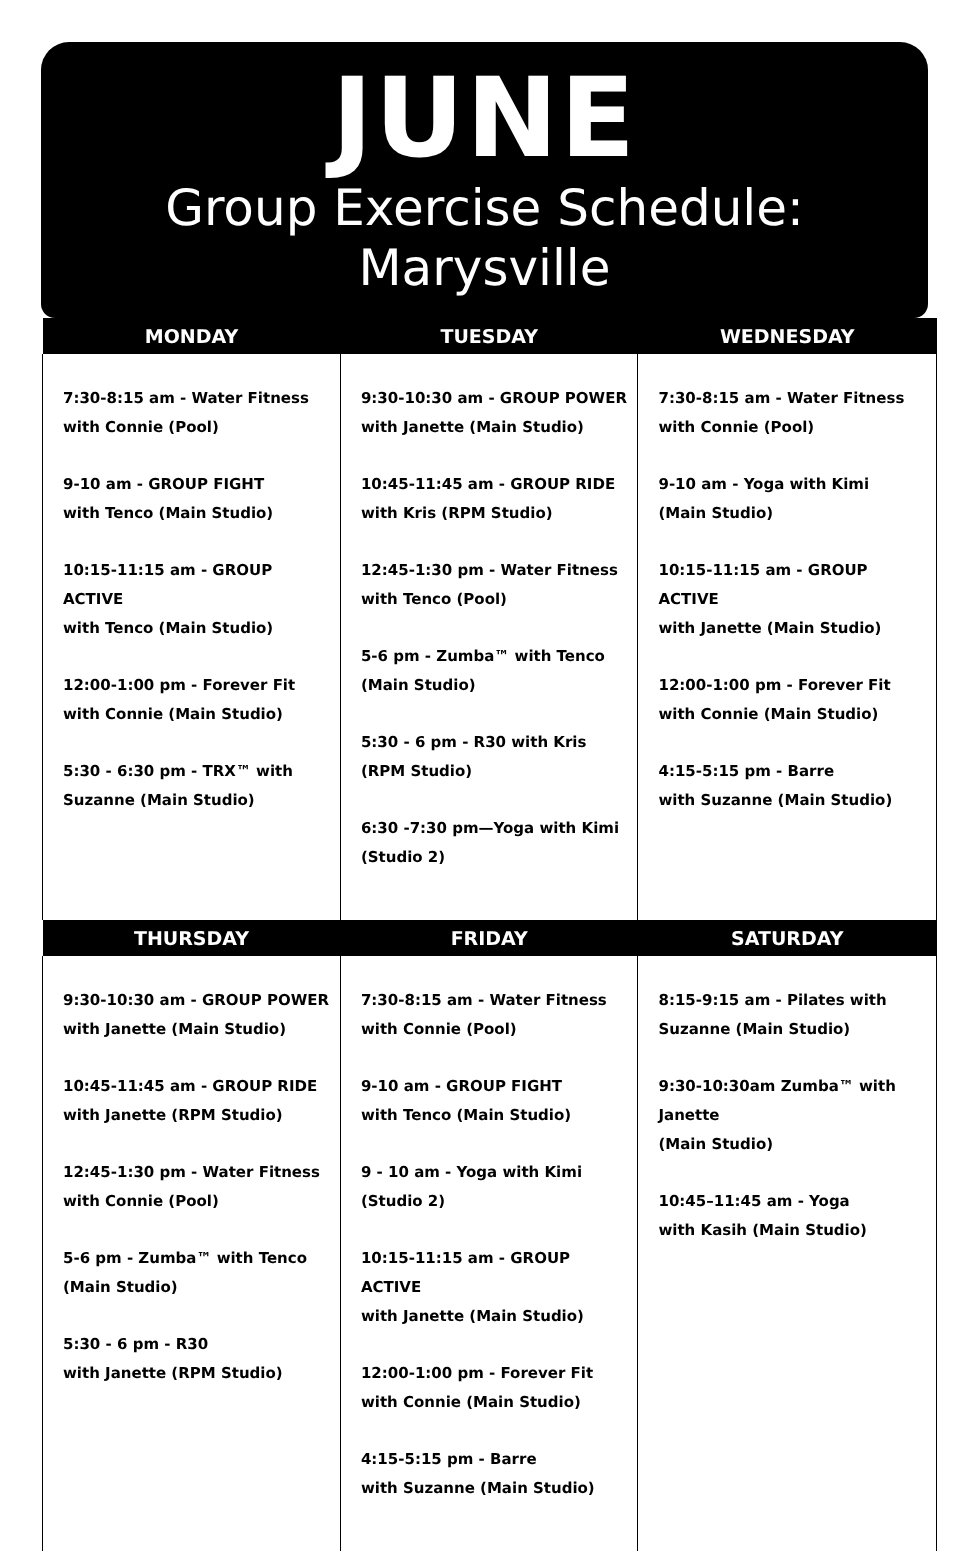JUNE
Group Exercise Schedule:
Marysville
| MONDAY | TUESDAY | WEDNESDAY |
| --- | --- | --- |
| 7:30-8:15 am - Water Fitness with Connie (Pool) 9-10 am - GROUP FIGHT with Tenco (Main Studio) 10:15-11:15 am - GROUP ACTIVE with Tenco (Main Studio) 12:00-1:00 pm - Forever Fit with Connie (Main Studio) 5:30 - 6:30 pm - TRX™ with Suzanne (Main Studio) | 9:30-10:30 am - GROUP POWER with Janette (Main Studio) 10:45-11:45 am - GROUP RIDE with Kris (RPM Studio) 12:45-1:30 pm - Water Fitness with Tenco (Pool) 5-6 pm - Zumba™ with Tenco (Main Studio) 5:30 - 6 pm - R30 with Kris (RPM Studio) 6:30 -7:30 pm—Yoga with Kimi (Studio 2) | 7:30-8:15 am - Water Fitness with Connie (Pool) 9-10 am - Yoga with Kimi (Main Studio) 10:15-11:15 am - GROUP ACTIVE with Janette (Main Studio) 12:00-1:00 pm - Forever Fit with Connie (Main Studio) 4:15-5:15 pm - Barre with Suzanne (Main Studio) |
| THURSDAY | FRIDAY | SATURDAY |
| 9:30-10:30 am - GROUP POWER with Janette (Main Studio) 10:45-11:45 am - GROUP RIDE with Janette (RPM Studio) 12:45-1:30 pm - Water Fitness with Connie (Pool) 5-6 pm - Zumba™ with Tenco (Main Studio) 5:30 - 6 pm - R30 with Janette (RPM Studio) | 7:30-8:15 am - Water Fitness with Connie (Pool) 9-10 am - GROUP FIGHT with Tenco (Main Studio) 9 - 10 am - Yoga with Kimi (Studio 2) 10:15-11:15 am - GROUP ACTIVE with Janette (Main Studio) 12:00-1:00 pm - Forever Fit with Connie (Main Studio) 4:15-5:15 pm - Barre with Suzanne (Main Studio) | 8:15-9:15 am - Pilates with Suzanne (Main Studio) 9:30-10:30am Zumba™ with Janette (Main Studio) 10:45–11:45 am - Yoga with Kasih (Main Studio) |